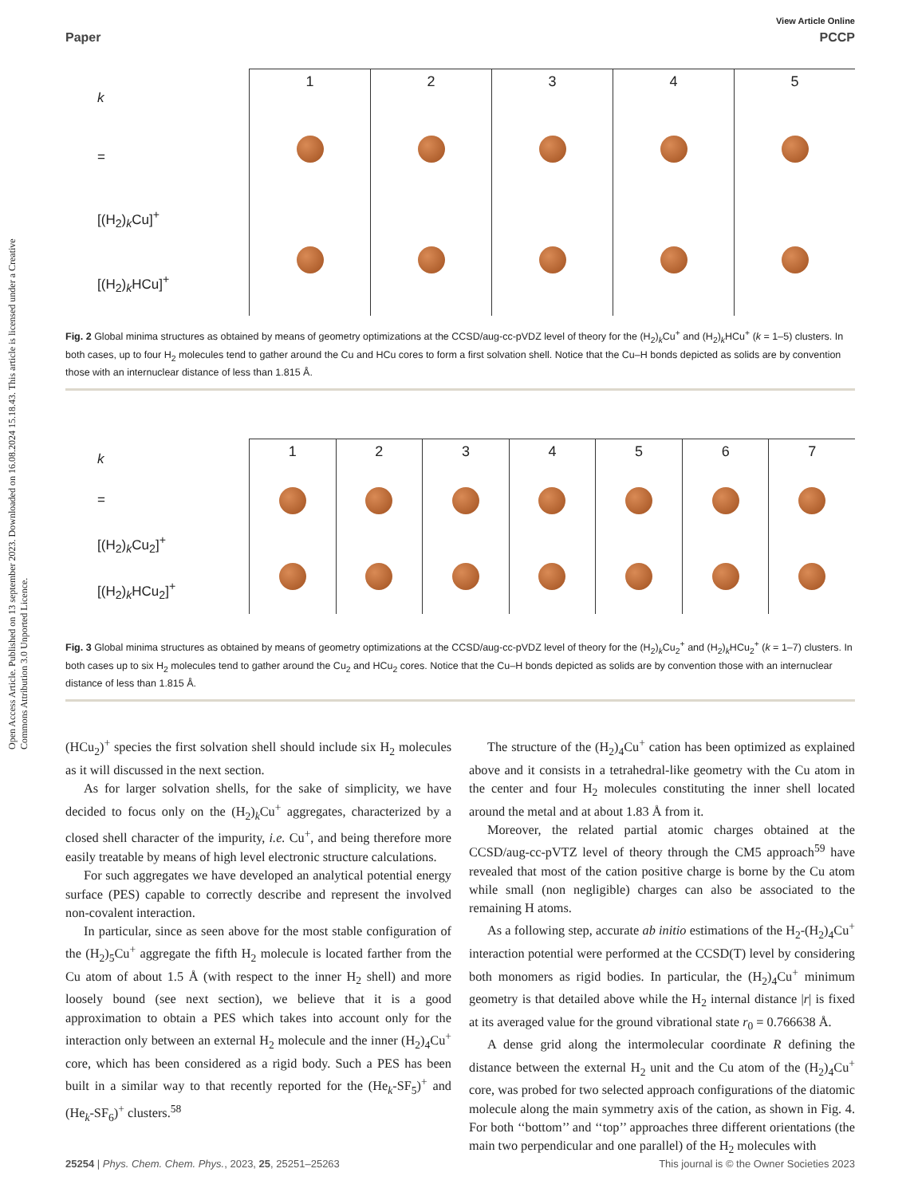Open Access Article. Published on 13 september 2023. Downloaded on 16.08.2024 15.18.43. This article is licensed under a Creative Commons Attribution 3.0 Unported Licence.
View Article Online
Paper PCCP
k
=
[(H<sub>2</sub>)<sub>k</sub>Cu]<sup>+</sup>
[(H<sub>2</sub>)<sub>k</sub>HCu]<sup>+</sup>
1
2
3
4
5
Fig. 2 Global minima structures as obtained by means of geometry optimizations at the CCSD/aug-cc-pVDZ level of theory for the (H<sub>2</sub>)<sub>k</sub>Cu<sup>+</sup> and (H<sub>2</sub>)<sub>k</sub>HCu<sup>+</sup> (k = 1–5) clusters. In both cases, up to four H<sub>2</sub> molecules tend to gather around the Cu and HCu cores to form a first solvation shell. Notice that the Cu–H bonds depicted as solids are by convention those with an internuclear distance of less than 1.815 Å.
k
=
[(H<sub>2</sub>)<sub>k</sub>Cu<sub>2</sub>]<sup>+</sup>
[(H<sub>2</sub>)<sub>k</sub>HCu<sub>2</sub>]<sup>+</sup>
1
2
3
4
5
6
7
Fig. 3 Global minima structures as obtained by means of geometry optimizations at the CCSD/aug-cc-pVDZ level of theory for the (H<sub>2</sub>)<sub>k</sub>Cu<sub>2</sub><sup>+</sup> and (H<sub>2</sub>)<sub>k</sub>HCu<sub>2</sub><sup>+</sup> (k = 1–7) clusters. In both cases up to six H<sub>2</sub> molecules tend to gather around the Cu<sub>2</sub> and HCu<sub>2</sub> cores. Notice that the Cu–H bonds depicted as solids are by convention those with an internuclear distance of less than 1.815 Å.
(HCu<sub>2</sub>)<sup>+</sup> species the first solvation shell should include six H<sub>2</sub> molecules as it will discussed in the next section.
As for larger solvation shells, for the sake of simplicity, we have decided to focus only on the (H<sub>2</sub>)<sub>k</sub>Cu<sup>+</sup> aggregates, characterized by a closed shell character of the impurity, i.e. Cu<sup>+</sup>, and being therefore more easily treatable by means of high level electronic structure calculations.
For such aggregates we have developed an analytical potential energy surface (PES) capable to correctly describe and represent the involved non-covalent interaction.
In particular, since as seen above for the most stable configuration of the (H<sub>2</sub>)<sub>5</sub>Cu<sup>+</sup> aggregate the fifth H<sub>2</sub> molecule is located farther from the Cu atom of about 1.5 Å (with respect to the inner H<sub>2</sub> shell) and more loosely bound (see next section), we believe that it is a good approximation to obtain a PES which takes into account only for the interaction only between an external H<sub>2</sub> molecule and the inner (H<sub>2</sub>)<sub>4</sub>Cu<sup>+</sup> core, which has been considered as a rigid body. Such a PES has been built in a similar way to that recently reported for the (He<sub>k</sub>-SF<sub>5</sub>)<sup>+</sup> and (He<sub>k</sub>-SF<sub>6</sub>)<sup>+</sup> clusters.<sup>58</sup>
The structure of the (H<sub>2</sub>)<sub>4</sub>Cu<sup>+</sup> cation has been optimized as explained above and it consists in a tetrahedral-like geometry with the Cu atom in the center and four H<sub>2</sub> molecules constituting the inner shell located around the metal and at about 1.83 Å from it.
Moreover, the related partial atomic charges obtained at the CCSD/aug-cc-pVTZ level of theory through the CM5 approach<sup>59</sup> have revealed that most of the cation positive charge is borne by the Cu atom while small (non negligible) charges can also be associated to the remaining H atoms.
As a following step, accurate ab initio estimations of the H<sub>2</sub>-(H<sub>2</sub>)<sub>4</sub>Cu<sup>+</sup> interaction potential were performed at the CCSD(T) level by considering both monomers as rigid bodies. In particular, the (H<sub>2</sub>)<sub>4</sub>Cu<sup>+</sup> minimum geometry is that detailed above while the H<sub>2</sub> internal distance |r| is fixed at its averaged value for the ground vibrational state r<sub>0</sub> = 0.766638 Å.
A dense grid along the intermolecular coordinate R defining the distance between the external H<sub>2</sub> unit and the Cu atom of the (H<sub>2</sub>)<sub>4</sub>Cu<sup>+</sup> core, was probed for two selected approach configurations of the diatomic molecule along the main symmetry axis of the cation, as shown in Fig. 4. For both ‘‘bottom’’ and ‘‘top’’ approaches three different orientations (the main two perpendicular and one parallel) of the H<sub>2</sub> molecules with
25254 | Phys. Chem. Chem. Phys., 2023, 25, 25251–25263 This journal is © the Owner Societies 2023